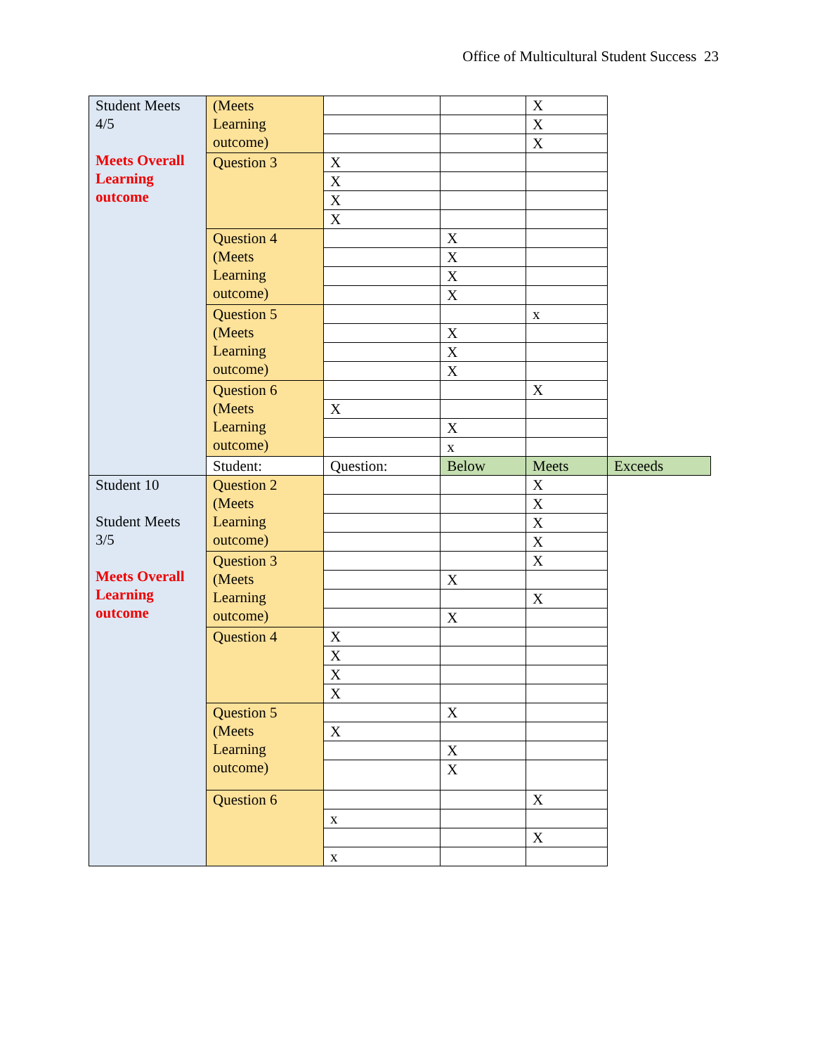Office of Multicultural Student Success 23
| Student Meets 4/5 Meets Overall Learning outcome | (Meets Learning outcome) | | | X | |
| | | | | X | |
| | | | | X | |
| | Question 3 | X | | | |
| | | X | | | |
| | | X | | | |
| | | X | | | |
| | Question 4 (Meets Learning outcome) | | X | | |
| | | | X | | |
| | | | X | | |
| | | | X | | |
| | Question 5 (Meets Learning outcome) | | | x | |
| | | | X | | |
| | | | X | | |
| | | | X | | |
| | Question 6 (Meets Learning outcome) | | | X | |
| | | X | | | |
| | | | X | | |
| | | | x | | |
| | Student: | Question: | Below | Meets | Exceeds |
| Student 10 Student Meets 3/5 Meets Overall Learning outcome | Question 2 (Meets Learning outcome) | | | X | |
| | | | | X | |
| | | | | X | |
| | | | | X | |
| | Question 3 (Meets Learning outcome) | | | X | |
| | | | X | | |
| | | | | X | |
| | | | X | | |
| | Question 4 | X | | | |
| | | X | | | |
| | | X | | | |
| | | X | | | |
| | Question 5 (Meets Learning outcome) | | X | | |
| | | X | | | |
| | | | X | | |
| | | | X | | |
| | Question 6 | | | X | |
| | | x | | | |
| | | | | X | |
| | | x | | | |